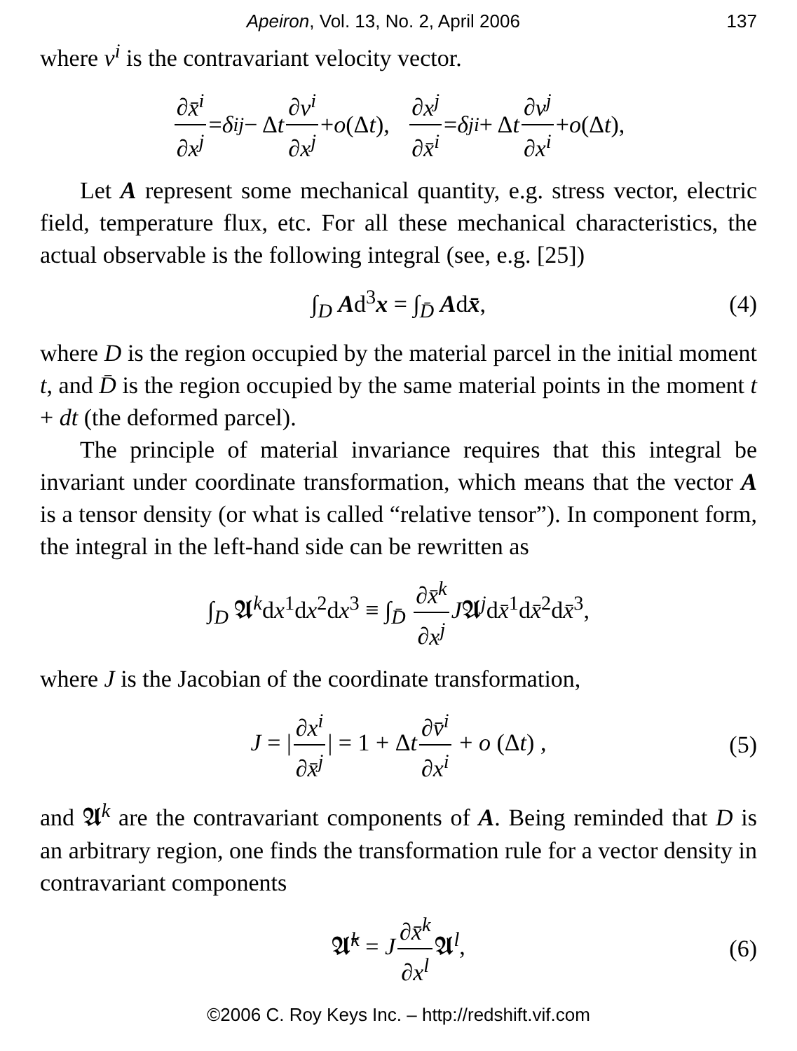Apeiron, Vol. 13, No. 2, April 2006 137
where v<sup>i</sup> is the contravariant velocity vector.
∂x̄<sup>i</sup> ∂x<sup>j</sup> = δ<sup>i</sup><sub>j</sub> − Δ t ∂v<sup>i</sup> ∂x<sup>j</sup> + o (Δ t), ∂x<sup>j</sup> ∂x̄<sup>i</sup> = δ<sup>j</sup><sub>i</sub> + Δ t ∂v<sup>j</sup> ∂x<sup>i</sup> + o (Δ t),
Let A represent some mechanical quantity, e.g. stress vector, electric field, temperature flux, etc. For all these mechanical characteristics, the actual observable is the following integral (see, e.g. [25])
∫<sub>D</sub> Ad<sup>3</sup>x = ∫<sub>D̄</sub> Adx̄, (4)
where D is the region occupied by the material parcel in the initial moment t, and D̄ is the region occupied by the same material points in the moment t + dt (the deformed parcel).
The principle of material invariance requires that this integral be invariant under coordinate transformation, which means that the vector A is a tensor density (or what is called “relative tensor”). In component form, the integral in the left-hand side can be rewritten as
∫<sub>D</sub> 𝕬<sup>k</sup>dx<sup>1</sup>dx<sup>2</sup>dx<sup>3</sup> ≡ ∫<sub>D̄</sub> ∂x̄<sup>k</sup> ∂x<sup>j</sup> J𝕬<sup>j</sup>dx̄<sup>1</sup>dx̄<sup>2</sup>dx̄<sup>3</sup>,
where J is the Jacobian of the coordinate transformation,
J = | ∂x<sup>i</sup> ∂x̄<sup>j</sup> | = 1 + Δt ∂v̄<sup>i</sup> ∂x<sup>i</sup> + o (Δt) , (5)
and 𝕬<sup>k</sup> are the contravariant components of A. Being reminded that D is an arbitrary region, one finds the transformation rule for a vector density in contravariant components
𝕬̄<sup>k</sup> = J ∂x̄<sup>k</sup> ∂x<sup>l</sup> 𝕬<sup>l</sup>, (6)
©2006 C. Roy Keys Inc. – http://redshift.vif.com